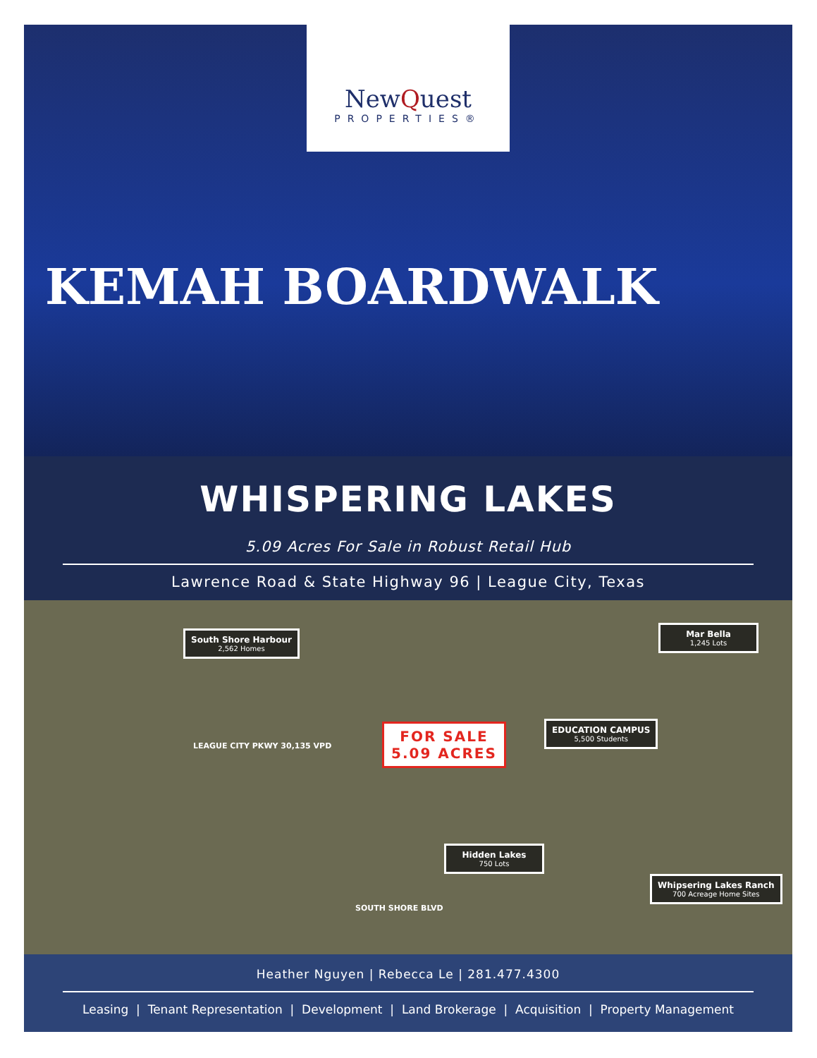NewQuest
PROPERTIES®
KEMAH BOARDWALK
WHISPERING LAKES
5.09 Acres For Sale in Robust Retail Hub
Lawrence Road & State Highway 96 | League City, Texas
South Shore Harbour
2,562 Homes
Mar Bella
1,245 Lots
EDUCATION CAMPUS
5,500 Students
FOR SALE
5.09 ACRES
LEAGUE CITY PKWY 30,135 VPD
Hidden Lakes
750 Lots
SOUTH SHORE BLVD
Whipsering Lakes Ranch
700 Acreage Home Sites
Heather Nguyen | Rebecca Le | 281.477.4300
Leasing | Tenant Representation | Development | Land Brokerage | Acquisition | Property Management